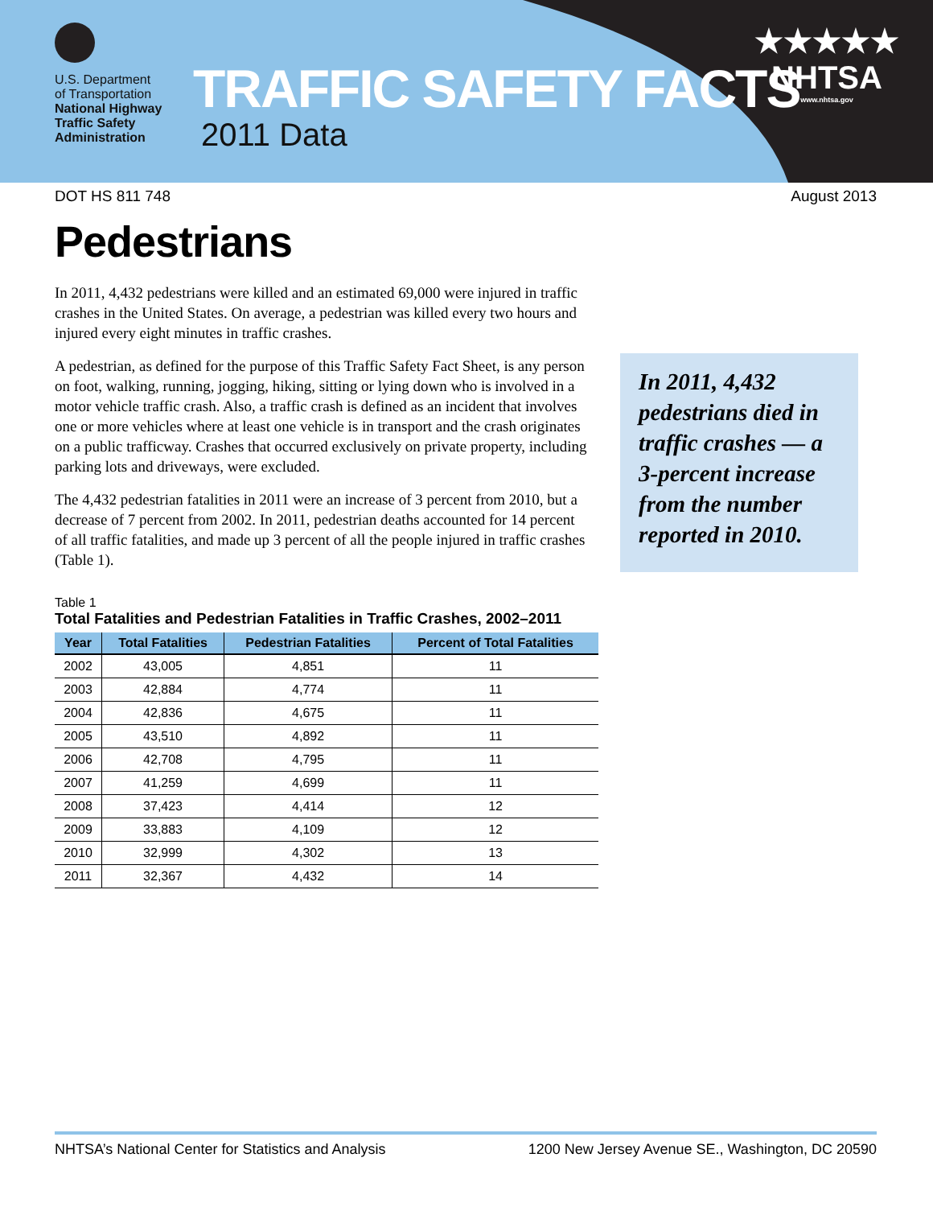U.S. Department
of Transportation
National Highway
Traffic Safety
Administration
TRAFFIC SAFETY FACTS
2011 Data
★★★★★
NHTSA
www.nhtsa.gov
DOT HS 811 748 August 2013
Pedestrians
In 2011, 4,432 pedestrians were killed and an estimated 69,000 were injured in traffic crashes in the United States. On average, a pedestrian was killed every two hours and injured every eight minutes in traffic crashes.
A pedestrian, as defined for the purpose of this Traffic Safety Fact Sheet, is any person on foot, walking, running, jogging, hiking, sitting or lying down who is involved in a motor vehicle traffic crash. Also, a traffic crash is defined as an incident that involves one or more vehicles where at least one vehicle is in transport and the crash originates on a public trafficway. Crashes that occurred exclusively on private property, including parking lots and driveways, were excluded.
The 4,432 pedestrian fatalities in 2011 were an increase of 3 percent from 2010, but a decrease of 7 percent from 2002. In 2011, pedestrian deaths accounted for 14 percent of all traffic fatalities, and made up 3 percent of all the people injured in traffic crashes (Table 1).
In 2011, 4,432 pedestrians died in traffic crashes — a 3-percent increase from the number reported in 2010.
Table 1
Total Fatalities and Pedestrian Fatalities in Traffic Crashes, 2002–2011
| Year | Total Fatalities | Pedestrian Fatalities | Percent of Total Fatalities |
| --- | --- | --- | --- |
| 2002 | 43,005 | 4,851 | 11 |
| 2003 | 42,884 | 4,774 | 11 |
| 2004 | 42,836 | 4,675 | 11 |
| 2005 | 43,510 | 4,892 | 11 |
| 2006 | 42,708 | 4,795 | 11 |
| 2007 | 41,259 | 4,699 | 11 |
| 2008 | 37,423 | 4,414 | 12 |
| 2009 | 33,883 | 4,109 | 12 |
| 2010 | 32,999 | 4,302 | 13 |
| 2011 | 32,367 | 4,432 | 14 |
NHTSA’s National Center for Statistics and Analysis 1200 New Jersey Avenue SE., Washington, DC 20590